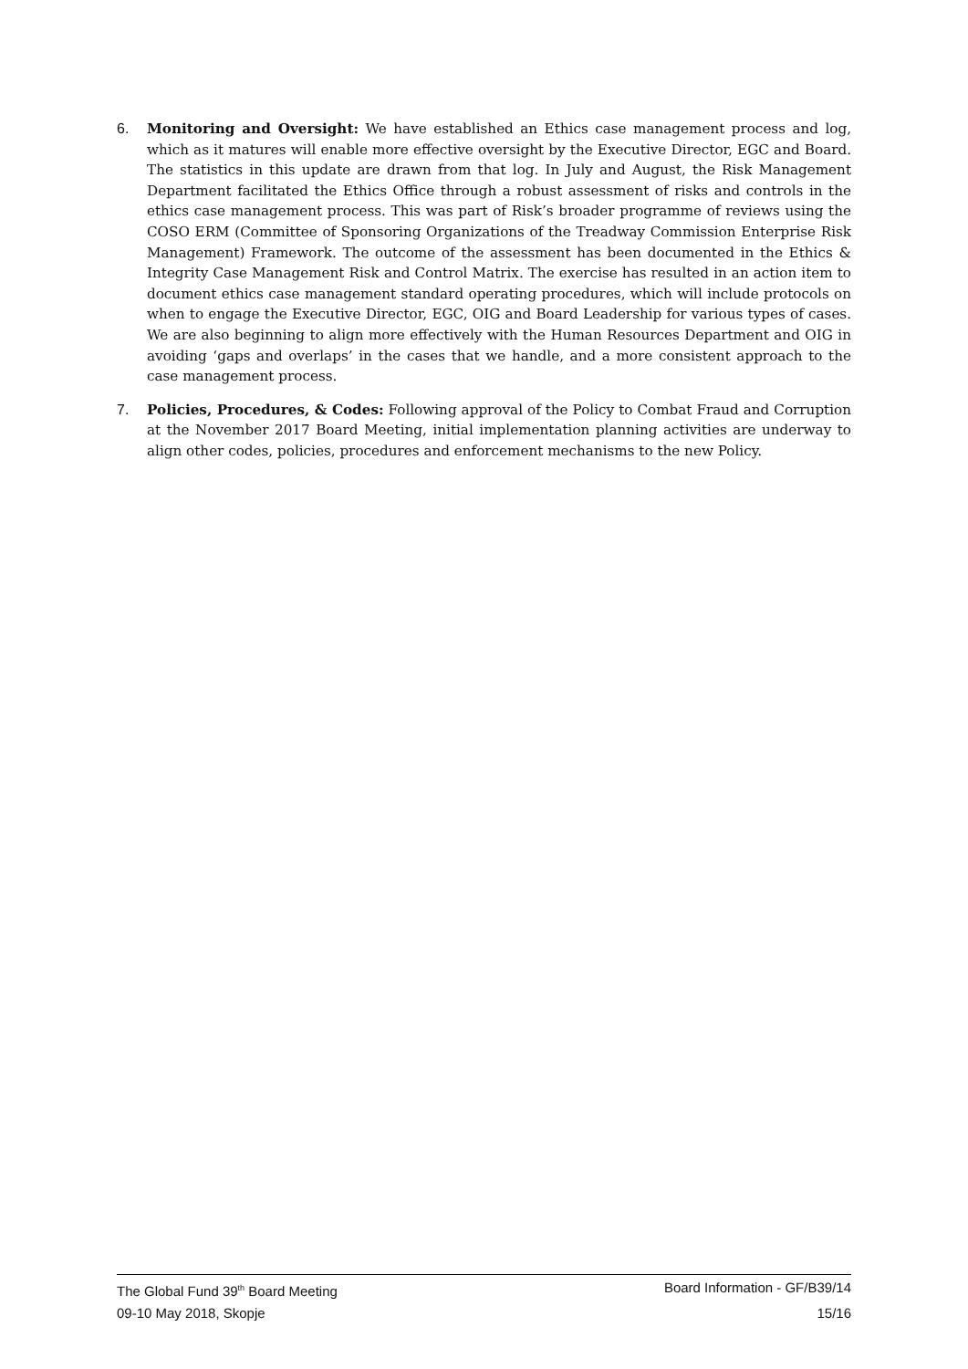6. Monitoring and Oversight: We have established an Ethics case management process and log, which as it matures will enable more effective oversight by the Executive Director, EGC and Board. The statistics in this update are drawn from that log. In July and August, the Risk Management Department facilitated the Ethics Office through a robust assessment of risks and controls in the ethics case management process. This was part of Risk’s broader programme of reviews using the COSO ERM (Committee of Sponsoring Organizations of the Treadway Commission Enterprise Risk Management) Framework. The outcome of the assessment has been documented in the Ethics & Integrity Case Management Risk and Control Matrix. The exercise has resulted in an action item to document ethics case management standard operating procedures, which will include protocols on when to engage the Executive Director, EGC, OIG and Board Leadership for various types of cases. We are also beginning to align more effectively with the Human Resources Department and OIG in avoiding ‘gaps and overlaps’ in the cases that we handle, and a more consistent approach to the case management process.
7. Policies, Procedures, & Codes: Following approval of the Policy to Combat Fraud and Corruption at the November 2017 Board Meeting, initial implementation planning activities are underway to align other codes, policies, procedures and enforcement mechanisms to the new Policy.
The Global Fund 39<sup>th</sup> Board Meeting Board Information - GF/B39/14
09-10 May 2018, Skopje 15/16